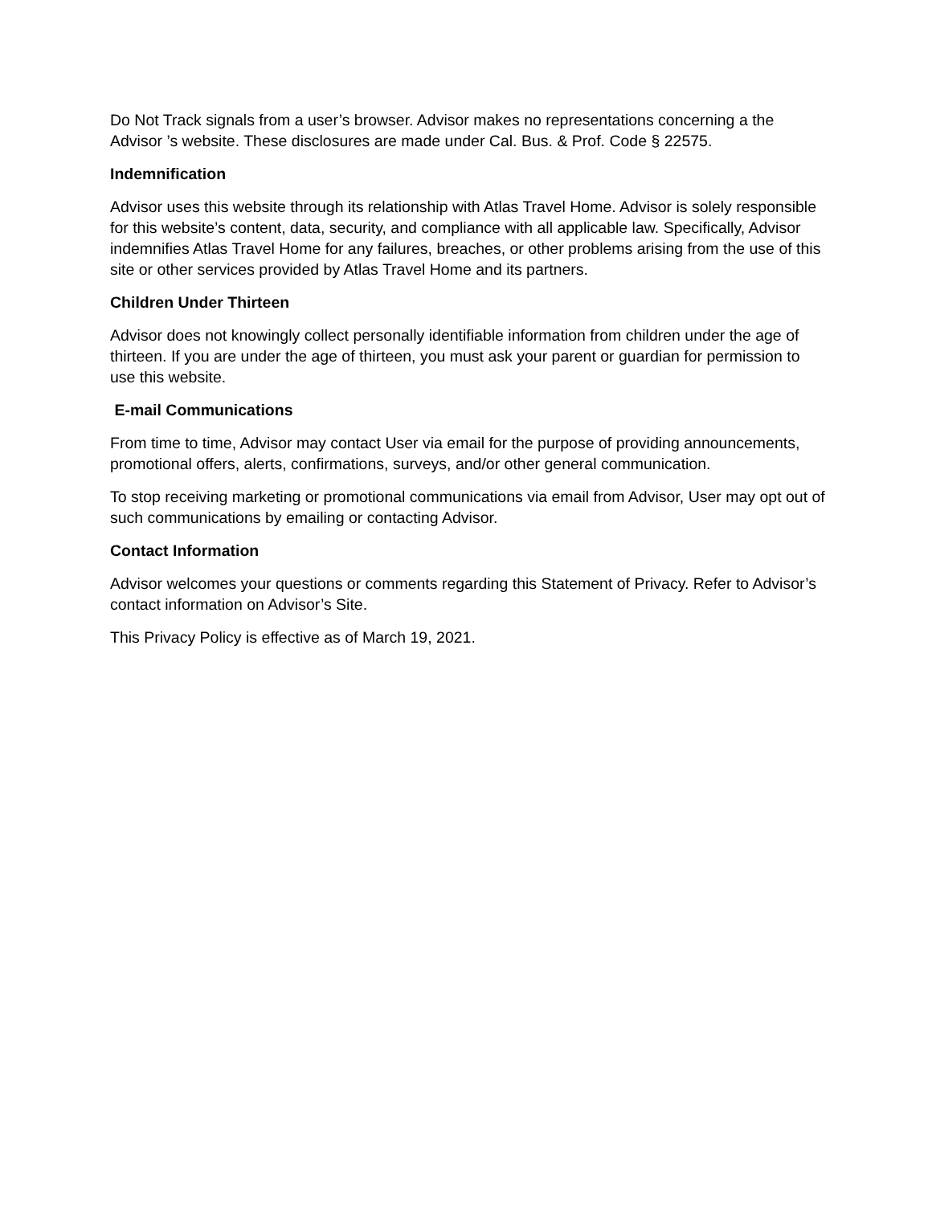Do Not Track signals from a user’s browser. Advisor makes no representations concerning a the Advisor ’s website. These disclosures are made under Cal. Bus. & Prof. Code § 22575.
Indemnification
Advisor uses this website through its relationship with Atlas Travel Home. Advisor is solely responsible for this website’s content, data, security, and compliance with all applicable law. Specifically, Advisor indemnifies Atlas Travel Home for any failures, breaches, or other problems arising from the use of this site or other services provided by Atlas Travel Home and its partners.
Children Under Thirteen
Advisor does not knowingly collect personally identifiable information from children under the age of thirteen. If you are under the age of thirteen, you must ask your parent or guardian for permission to use this website.
E-mail Communications
From time to time, Advisor may contact User via email for the purpose of providing announcements, promotional offers, alerts, confirmations, surveys, and/or other general communication.
To stop receiving marketing or promotional communications via email from Advisor, User may opt out of such communications by emailing or contacting Advisor.
Contact Information
Advisor welcomes your questions or comments regarding this Statement of Privacy. Refer to Advisor’s contact information on Advisor’s Site.
This Privacy Policy is effective as of March 19, 2021.